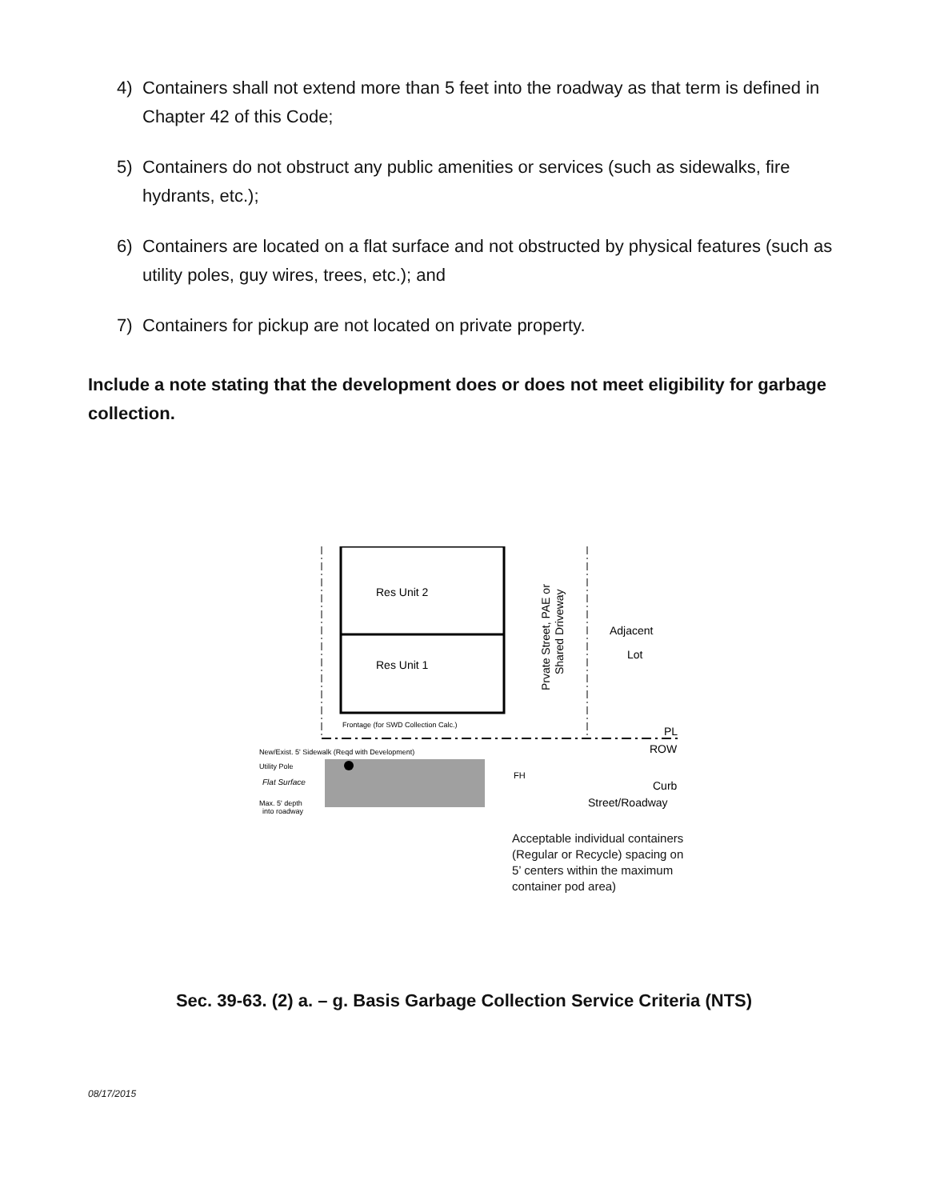4) Containers shall not extend more than 5 feet into the roadway as that term is defined in Chapter 42 of this Code;
5) Containers do not obstruct any public amenities or services (such as sidewalks, fire hydrants, etc.);
6) Containers are located on a flat surface and not obstructed by physical features (such as utility poles, guy wires, trees, etc.); and
7) Containers for pickup are not located on private property.
Include a note stating that the development does or does not meet eligibility for garbage collection.
Res Unit 2
Res Unit 1
Prvate Street, PAE or
Shared Driveway
Adjacent
Lot
Frontage (for SWD Collection Calc.)
PL
ROW
Curb
Street/Roadway
New/Exist. 5' Sidewalk (Reqd with Development)
Utility Pole
Flat Surface
Max. 5' depth
into roadway
FH
Acceptable individual containers (Regular or Recycle) spacing on 5’ centers within the maximum container pod area)
Sec. 39-63. (2) a. – g. Basis Garbage Collection Service Criteria (NTS)
08/17/2015